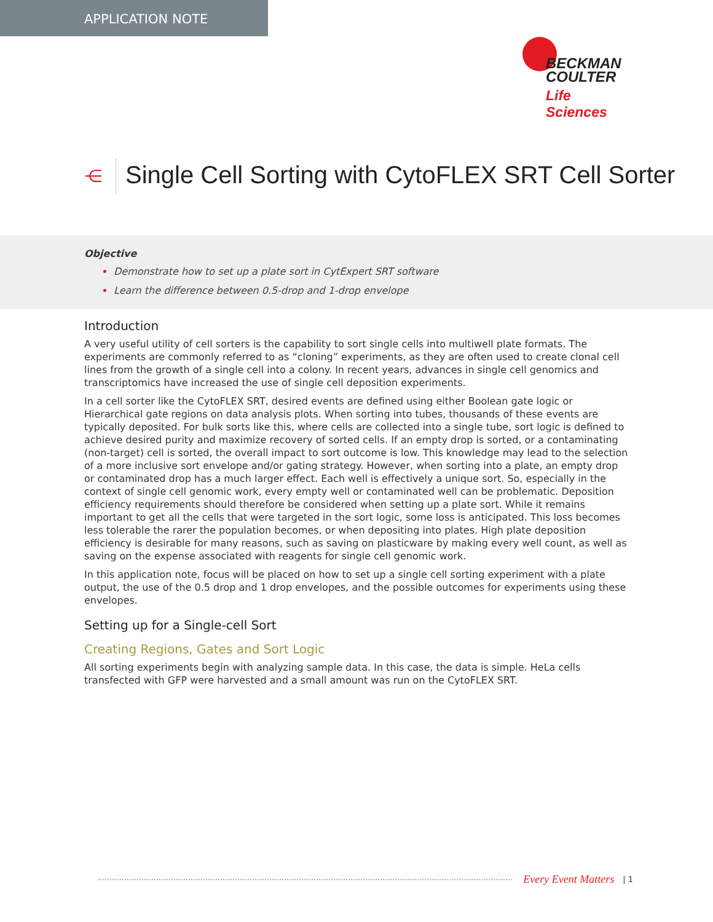APPLICATION NOTE
BECKMAN
COULTER
Life Sciences
⋲
Single Cell Sorting with CytoFLEX SRT Cell Sorter
Objective
Demonstrate how to set up a plate sort in CytExpert SRT software
Learn the difference between 0.5-drop and 1-drop envelope
Introduction
A very useful utility of cell sorters is the capability to sort single cells into multiwell plate formats. The experiments are commonly referred to as “cloning” experiments, as they are often used to create clonal cell lines from the growth of a single cell into a colony. In recent years, advances in single cell genomics and transcriptomics have increased the use of single cell deposition experiments.
In a cell sorter like the CytoFLEX SRT, desired events are defined using either Boolean gate logic or Hierarchical gate regions on data analysis plots. When sorting into tubes, thousands of these events are typically deposited. For bulk sorts like this, where cells are collected into a single tube, sort logic is defined to achieve desired purity and maximize recovery of sorted cells. If an empty drop is sorted, or a contaminating (non-target) cell is sorted, the overall impact to sort outcome is low. This knowledge may lead to the selection of a more inclusive sort envelope and/or gating strategy. However, when sorting into a plate, an empty drop or contaminated drop has a much larger effect. Each well is effectively a unique sort. So, especially in the context of single cell genomic work, every empty well or contaminated well can be problematic. Deposition efficiency requirements should therefore be considered when setting up a plate sort. While it remains important to get all the cells that were targeted in the sort logic, some loss is anticipated. This loss becomes less tolerable the rarer the population becomes, or when depositing into plates. High plate deposition efficiency is desirable for many reasons, such as saving on plasticware by making every well count, as well as saving on the expense associated with reagents for single cell genomic work.
In this application note, focus will be placed on how to set up a single cell sorting experiment with a plate output, the use of the 0.5 drop and 1 drop envelopes, and the possible outcomes for experiments using these envelopes.
Setting up for a Single-cell Sort
Creating Regions, Gates and Sort Logic
All sorting experiments begin with analyzing sample data. In this case, the data is simple. HeLa cells transfected with GFP were harvested and a small amount was run on the CytoFLEX SRT.
Every Event Matters | 1